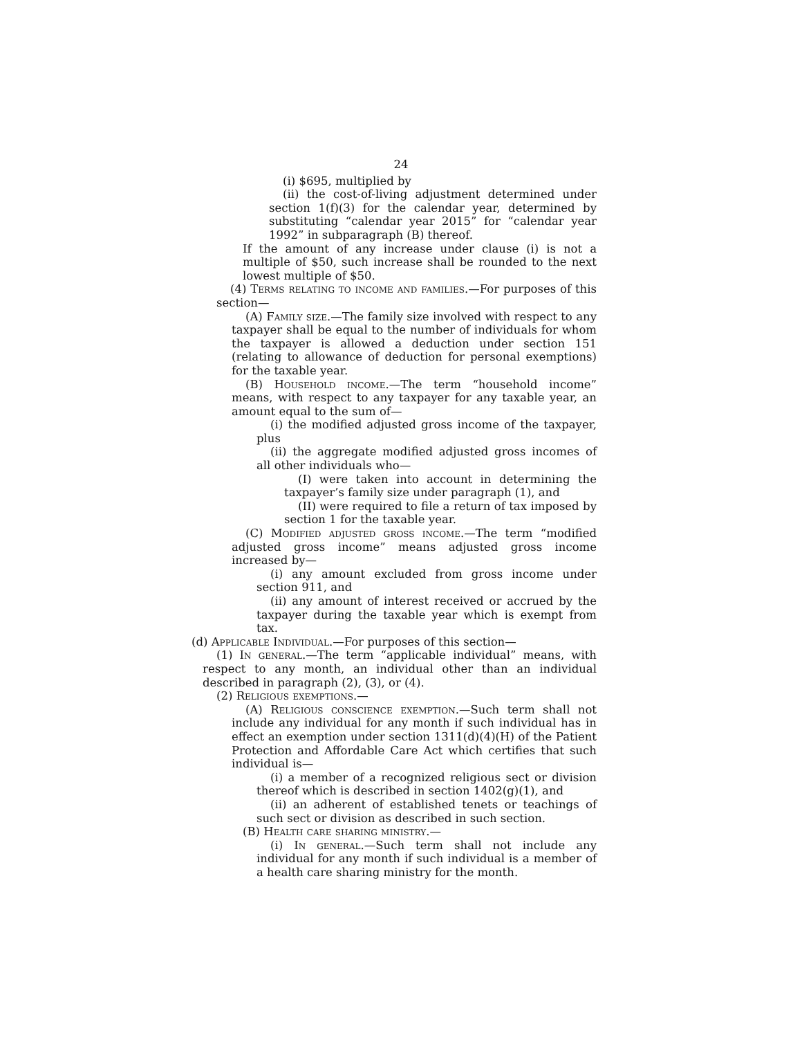24
(i) $695, multiplied by
(ii) the cost-of-living adjustment determined under section 1(f)(3) for the calendar year, determined by substituting “calendar year 2015” for “calendar year 1992” in subparagraph (B) thereof.
If the amount of any increase under clause (i) is not a multiple of $50, such increase shall be rounded to the next lowest multiple of $50.
(4) Terms relating to income and families.—For purposes of this section—
(A) Family size.—The family size involved with respect to any taxpayer shall be equal to the number of individuals for whom the taxpayer is allowed a deduction under section 151 (relating to allowance of deduction for personal exemptions) for the taxable year.
(B) Household income.—The term “household income” means, with respect to any taxpayer for any taxable year, an amount equal to the sum of—
(i) the modified adjusted gross income of the taxpayer, plus
(ii) the aggregate modified adjusted gross incomes of all other individuals who—
(I) were taken into account in determining the taxpayer’s family size under paragraph (1), and
(II) were required to file a return of tax imposed by section 1 for the taxable year.
(C) Modified adjusted gross income.—The term “modified adjusted gross income” means adjusted gross income increased by—
(i) any amount excluded from gross income under section 911, and
(ii) any amount of interest received or accrued by the taxpayer during the taxable year which is exempt from tax.
(d) Applicable Individual.—For purposes of this section—
(1) In general.—The term “applicable individual” means, with respect to any month, an individual other than an individual described in paragraph (2), (3), or (4).
(2) Religious exemptions.—
(A) Religious conscience exemption.—Such term shall not include any individual for any month if such individual has in effect an exemption under section 1311(d)(4)(H) of the Patient Protection and Affordable Care Act which certifies that such individual is—
(i) a member of a recognized religious sect or division thereof which is described in section 1402(g)(1), and
(ii) an adherent of established tenets or teachings of such sect or division as described in such section.
(B) Health care sharing ministry.—
(i) In general.—Such term shall not include any individual for any month if such individual is a member of a health care sharing ministry for the month.